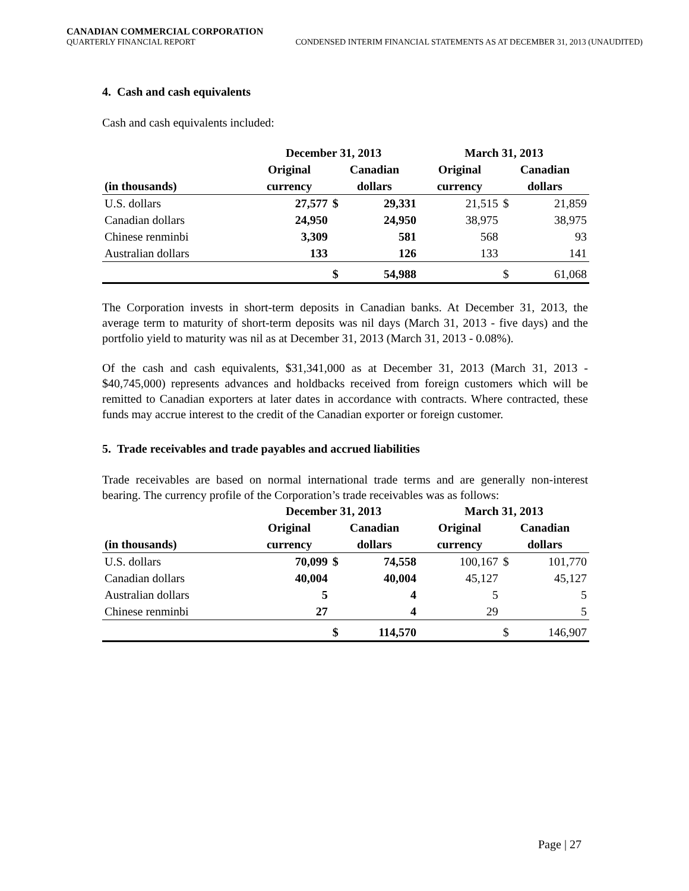CANADIAN COMMERCIAL CORPORATION
QUARTERLY FINANCIAL REPORT CONDENSED INTERIM FINANCIAL STATEMENTS AS AT DECEMBER 31, 2013 (UNAUDITED)
4. Cash and cash equivalents
Cash and cash equivalents included:
| | December 31, 2013 | | | March 31, 2013 | | |
| --- | --- | --- | --- | --- | --- | --- |
| | Original | Canadian | | Original | Canadian | |
| (in thousands) | currency | dollars | | currency | dollars | |
| U.S. dollars | 27,577 | $ | 29,331 | 21,515 | $ | 21,859 |
| Canadian dollars | 24,950 | | 24,950 | 38,975 | | 38,975 |
| Chinese renminbi | 3,309 | | 581 | 568 | | 93 |
| Australian dollars | 133 | | 126 | 133 | | 141 |
| | | $ | 54,988 | | $ | 61,068 |
The Corporation invests in short-term deposits in Canadian banks. At December 31, 2013, the average term to maturity of short-term deposits was nil days (March 31, 2013 - five days) and the portfolio yield to maturity was nil as at December 31, 2013 (March 31, 2013 - 0.08%).
Of the cash and cash equivalents, $31,341,000 as at December 31, 2013 (March 31, 2013 - $40,745,000) represents advances and holdbacks received from foreign customers which will be remitted to Canadian exporters at later dates in accordance with contracts. Where contracted, these funds may accrue interest to the credit of the Canadian exporter or foreign customer.
5. Trade receivables and trade payables and accrued liabilities
Trade receivables are based on normal international trade terms and are generally non-interest bearing. The currency profile of the Corporation’s trade receivables was as follows:
| | December 31, 2013 | | | March 31, 2013 | | |
| --- | --- | --- | --- | --- | --- | --- |
| | Original | Canadian | | Original | Canadian | |
| (in thousands) | currency | dollars | | currency | dollars | |
| U.S. dollars | 70,099 | $ | 74,558 | 100,167 | $ | 101,770 |
| Canadian dollars | 40,004 | | 40,004 | 45,127 | | 45,127 |
| Australian dollars | 5 | | 4 | 5 | | 5 |
| Chinese renminbi | 27 | | 4 | 29 | | 5 |
| | | $ | 114,570 | | $ | 146,907 |
Page | 27